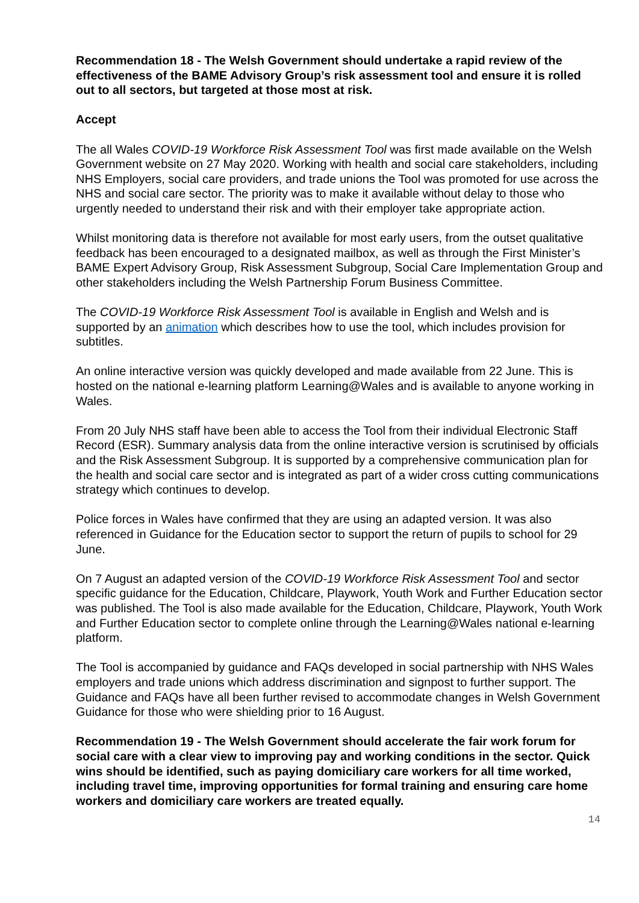Recommendation 18 - The Welsh Government should undertake a rapid review of the effectiveness of the BAME Advisory Group’s risk assessment tool and ensure it is rolled out to all sectors, but targeted at those most at risk.
Accept
The all Wales COVID-19 Workforce Risk Assessment Tool was first made available on the Welsh Government website on 27 May 2020. Working with health and social care stakeholders, including NHS Employers, social care providers, and trade unions the Tool was promoted for use across the NHS and social care sector. The priority was to make it available without delay to those who urgently needed to understand their risk and with their employer take appropriate action.
Whilst monitoring data is therefore not available for most early users, from the outset qualitative feedback has been encouraged to a designated mailbox, as well as through the First Minister’s BAME Expert Advisory Group, Risk Assessment Subgroup, Social Care Implementation Group and other stakeholders including the Welsh Partnership Forum Business Committee.
The COVID-19 Workforce Risk Assessment Tool is available in English and Welsh and is supported by an animation which describes how to use the tool, which includes provision for subtitles.
An online interactive version was quickly developed and made available from 22 June. This is hosted on the national e-learning platform Learning@Wales and is available to anyone working in Wales.
From 20 July NHS staff have been able to access the Tool from their individual Electronic Staff Record (ESR). Summary analysis data from the online interactive version is scrutinised by officials and the Risk Assessment Subgroup. It is supported by a comprehensive communication plan for the health and social care sector and is integrated as part of a wider cross cutting communications strategy which continues to develop.
Police forces in Wales have confirmed that they are using an adapted version. It was also referenced in Guidance for the Education sector to support the return of pupils to school for 29 June.
On 7 August an adapted version of the COVID-19 Workforce Risk Assessment Tool and sector specific guidance for the Education, Childcare, Playwork, Youth Work and Further Education sector was published. The Tool is also made available for the Education, Childcare, Playwork, Youth Work and Further Education sector to complete online through the Learning@Wales national e-learning platform.
The Tool is accompanied by guidance and FAQs developed in social partnership with NHS Wales employers and trade unions which address discrimination and signpost to further support. The Guidance and FAQs have all been further revised to accommodate changes in Welsh Government Guidance for those who were shielding prior to 16 August.
Recommendation 19 - The Welsh Government should accelerate the fair work forum for social care with a clear view to improving pay and working conditions in the sector. Quick wins should be identified, such as paying domiciliary care workers for all time worked, including travel time, improving opportunities for formal training and ensuring care home workers and domiciliary care workers are treated equally.
14